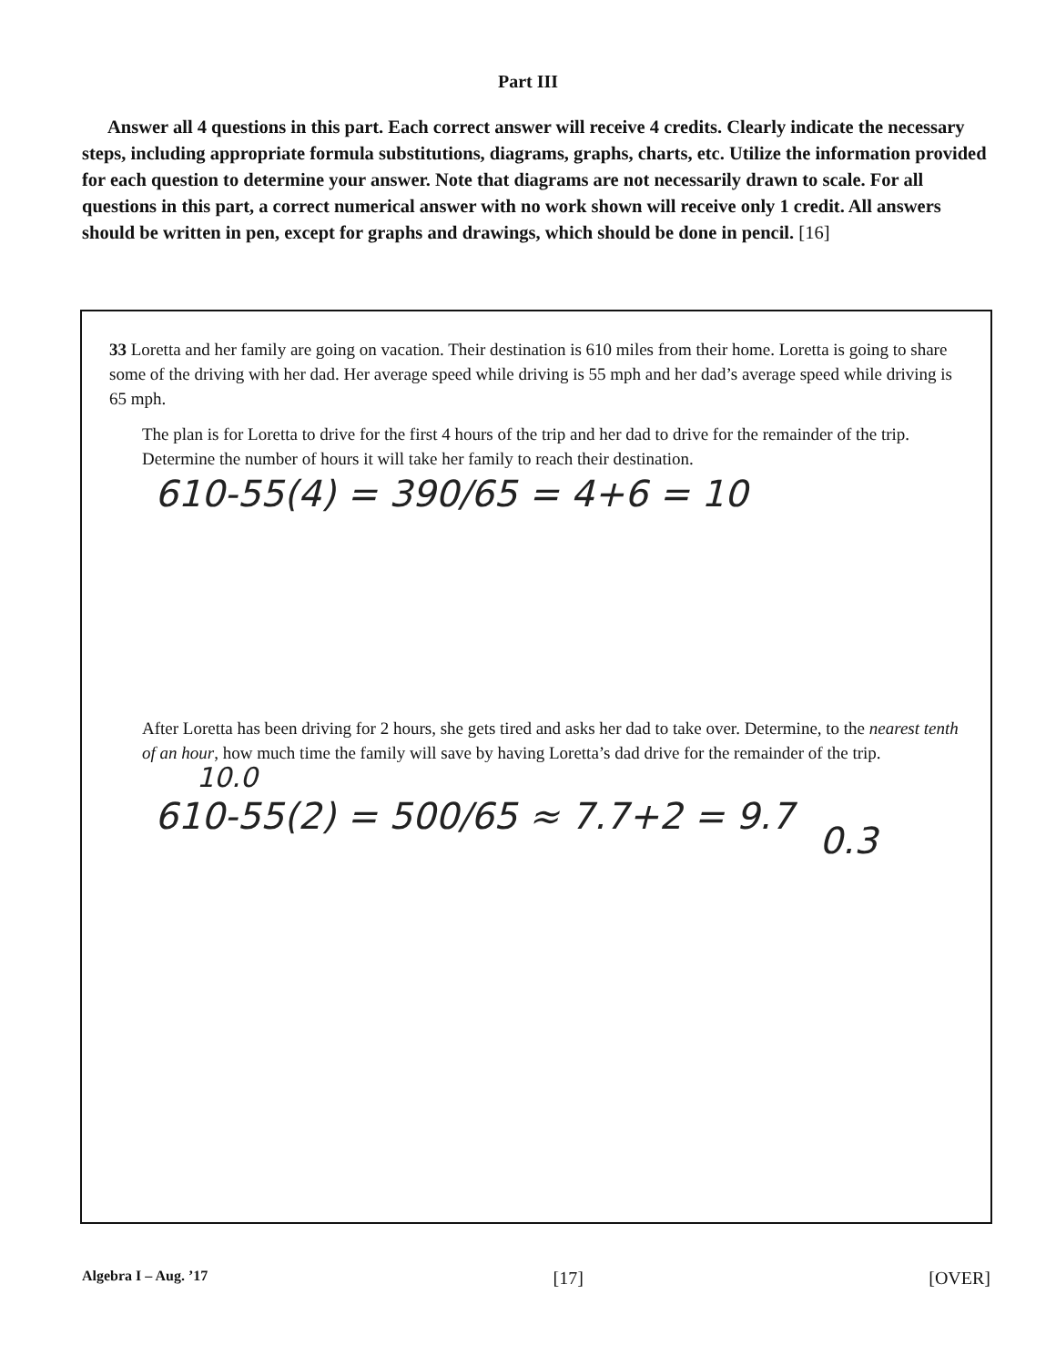Part III
Answer all 4 questions in this part. Each correct answer will receive 4 credits. Clearly indicate the necessary steps, including appropriate formula substitutions, diagrams, graphs, charts, etc. Utilize the information provided for each question to determine your answer. Note that diagrams are not necessarily drawn to scale. For all questions in this part, a correct numerical answer with no work shown will receive only 1 credit. All answers should be written in pen, except for graphs and drawings, which should be done in pencil. [16]
33 Loretta and her family are going on vacation. Their destination is 610 miles from their home. Loretta is going to share some of the driving with her dad. Her average speed while driving is 55 mph and her dad’s average speed while driving is 65 mph.
The plan is for Loretta to drive for the first 4 hours of the trip and her dad to drive for the remainder of the trip. Determine the number of hours it will take her family to reach their destination.
610-55(4) = 390/65 = 4+6 = 10
After Loretta has been driving for 2 hours, she gets tired and asks her dad to take over. Determine, to the nearest tenth of an hour, how much time the family will save by having Loretta’s dad drive for the remainder of the trip. 10.0
610-55(2) = 500/65 ≈ 7.7+2 = 9.7
0.3
Algebra I – Aug. ’17 [17] [OVER]